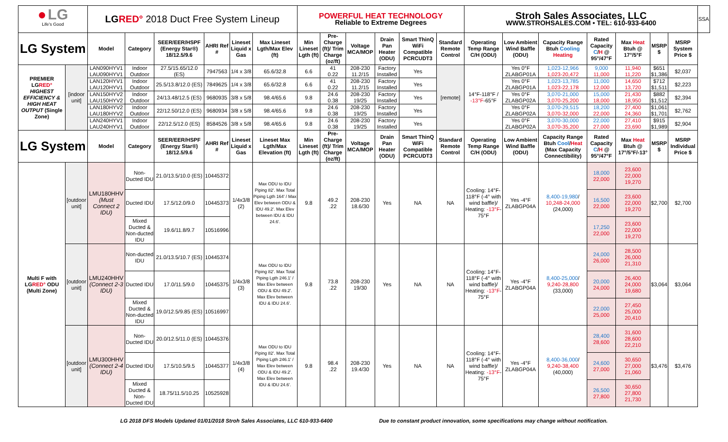| ● LG Life's Good | | LG RED° 2018 Duct Free System Lineup | | | | | | POWERFUL HEAT TECHNOLOGY Reliable to Extreme Degrees | | | | | | Stroh Sales Associates, LLC WWW.STROHSALES.COM • TEL: 610-933-6400 | | | | | | | SSA |
| LG System | | Model | Category | SEER/EER/HSPF (Energy Star®) 18/12.5/9.6 | AHRI Ref # | Lineset Liquid x Gas | Max Lineset Lgth/Max Elev (ft) | Min Lineset Lgth (ft) | Pre-Charge (ft)/ Trim Charge (oz/ft) | Voltage MCA/MOP | Drain Pan Heater (ODU) | Smart ThinQ WiFi Compatible PCRCUDT3 | Standard Remote Control | Operating Temp Range C/H (ODU) | Low Ambient Wind Baffle (ODU) | Capacity Range Btuh Cooling Heating | Rated Capacity C / H @ 95°/47°F | Max Heat Btuh @ 17°/5°F | MSRP $ | MSRP System Price $ | |
| PREMIER LG RED° HIGHEST EFFICIENCY & HIGH HEAT OUTPUT (Single Zone) | [indoor unit] | LAN090HYV1 LAU090HYV1 | Indoor Outdoor | 27.5/15.65/12.0 (ES) | 7947563 | 1/4 x 3/8 | 65.6/32.8 | 6.6 | 41 0.22 | 208-230 11.2/15 | Factory Installed | Yes | [remote] | 14°F-118°F / -13°F -65°F | Yes 0°F ZLABGP01A | 1,023-12,966 1,023-20,472 | 9,000 11,000 | 11,940 11,220 | $651 $1,386 | $2,037 | |
| | | LAN120HYV1 LAU120HYV1 | Indoor Outdoor | 25.5/13.8/12.0 (ES) | 7849625 | 1/4 x 3/8 | 65.6/32.8 | 6.6 | 41 0.22 | 208-230 11.2/15 | Factory Installed | Yes | | | Yes 0°F ZLABGP01A | 1,023-13,785 1,023-22,178 | 11,000 12,000 | 14,650 13,720 | $712 $1,511 | $2,223 | |
| | | LAN150HYV2 LAU150HYV2 | Indoor Outdoor | 24/13.48/12.5 (ES) | 9680935 | 3/8 x 5/8 | 98.4/65.6 | 9.8 | 24.6 0.38 | 208-230 19/25 | Factory Installed | Yes | | | Yes 0°F ZLABGP02A | 3,070-21,000 3,070-25,200 | 15,000 18,000 | 21,430 18,950 | $882 $1,512 | $2,394 | |
| | | LAN180HYV2 LAU180HYV2 | Indoor Outdoor | 22/12.50/12.0 (ES) | 9680934 | 3/8 x 5/8 | 98.4/65.6 | 9.8 | 24.6 0.38 | 208-230 19/25 | Factory Installed | Yes | | | Yes 0°F ZLABGP02A | 3,070-29,515 3,070-32,000 | 18,200 22,000 | 27,400 24,360 | $1,061 $1,701 | $2,762 | |
| | | LAN240HYV1 LAU240HYV1 | Indoor Outdoor | 22/12.5/12.0 (ES) | 8584526 | 3/8 x 5/8 | 98.4/65.6 | 9.8 | 24.6 0.38 | 208-230 19/25 | Factory Installed | Yes | | | Yes 0°F ZLABGP02A | 3,070-30,000 3,070-35,200 | 22,000 27,000 | 27,410 23,690 | $915 $1,989 | $2,904 | |
| LG System | | Model | Category | SEER/EER/HSPF (Energy Star®) 18/12.5/9.6 | AHRI Ref # | Lineset Liquid x Gas | Lineset Max Lgth/Max Elevation (ft) | Min Lineset Lgth (ft) | Pre-Charge (ft)/ Trim Charge (oz/ft) | Voltage MCA/MOP | Drain Pan Heater (ODU) | Smart ThinQ WiFi Compatible PCRCUDT3 | Standard Remote Control | Operating Temp Range C/H (ODU) | Low Ambient Wind Baffle (ODU) | Capacity Range Btuh Cool / Heat (Max Capacity Connectibility) | Rated Capacity C / H @ 95°/47°F | Max Heat Btuh @ 17°/5°F/-13° | MSRP $ | MSRP Individual Price $ | |
| Multi F with LG RED° ODU (Multi Zone) | [outdoor unit] | LMU180HHV (Must Connect 2 IDU) | Non-Ducted IDU | 21.0/13.5/10.0 (ES) | 10445372 | 1/4x3/8 (2) | Max ODU to IDU Piping 82'. Max Total Piping Lgth 164' / Max Elev between ODU & IDU 49.2'. Max Elev between IDU & IDU 24.6'. | 9.8 | 49.2 .22 | 208-230 18.6/30 | Yes | NA | NA | Cooling: 14°F-118°F (-4° with wind baffle)/ Heating: -13°F -75°F | Yes -4°F ZLABGP04A | 8,400-19,980 / 10,248-24,000 (24,000) | 18,000 22,000 | 23,600 22,000 19,270 | $2,700 | $2,700 | |
| | | | Ducted IDU | 17.5/12.0/9.0 | 10445373 | | | | | | | | | | | | 16,500 22,000 | 23,600 22,000 19,270 | | | |
| | | | Mixed Ducted & Non-ducted IDU | 19.6/11.8/9.7 | 10516996 | | | | | | | | | | | | 17,250 22,000 | 23,600 22,000 19,270 | | | |
| | [outdoor unit] | LMU240HHV (Connect 2-3 IDU) | Non-ducted IDU | 21.0/13.5/10.7 (ES) | 10445374 | 1/4x3/8 (3) | Max ODU to IDU Piping 82'. Max Total Piping Lgth 246.1' / Max Elev between ODU & IDU 49.2'. Max Elev between IDU & IDU 24.6'. | 9.8 | 73.8 .22 | 208-230 19/30 | Yes | NA | NA | Cooling: 14°F-118°F (-4° with wind baffle)/ Heating: -13°F -75°F | Yes -4°F ZLABGP04A | 8,400-25,000 / 9,240-28,800 (33,000) | 24,000 26,000 | 28,500 26,000 21,310 | $3,064 | $3,064 | |
| | | | Ducted IDU | 17.0/11.5/9.0 | 10445375 | | | | | | | | | | | | 20,000 24,000 | 26,400 24,000 19,680 | | | |
| | | | Mixed Ducted & Non-ducted IDU | 19.0/12.5/9.85 (ES) | 10516997 | | | | | | | | | | | | 22,000 25,000 | 27,450 25,000 20,410 | | | |
| | [outdoor unit] | LMU300HHV (Connect 2-4 IDU) | Non-Ducted IDU | 20.0/12.5/11.0 (ES) | 10445376 | 1/4x3/8 (4) | Max ODU to IDU Piping 82'. Max Total Piping Lgth 246.1' / Max Elev between ODU & IDU 49.2'. Max Elev between IDU & IDU 24.6'. | 9.8 | 98.4 .22 | 208-230 19.4/30 | Yes | NA | NA | Cooling: 14°F-118°F (-4° with wind baffle)/ Heating: -13°F -75°F | Yes -4°F ZLABGP04A | 8,400-36,000 / 9,240-38,400 (40,000) | 28,400 28,600 | 31,600 28,600 22,210 | $3,476 | $3,476 | |
| | | | Ducted IDU | 17.5/10.5/9.5 | 10445377 | | | | | | | | | | | | 24,600 27,000 | 30,650 27,000 21,060 | | | |
| | | | Mixed Ducted & Non-Ducted IDU | 18.75/11.5/10.25 | 10525928 | | | | | | | | | | | | 26,500 27,800 | 30,650 27,800 21,730 | | | |
LG 2018 DFS Models Updated 01/01/2018 Stroh Sales Associates, LLC 610-933-6400 Due to constant product innovation, some specifications may change without notification.